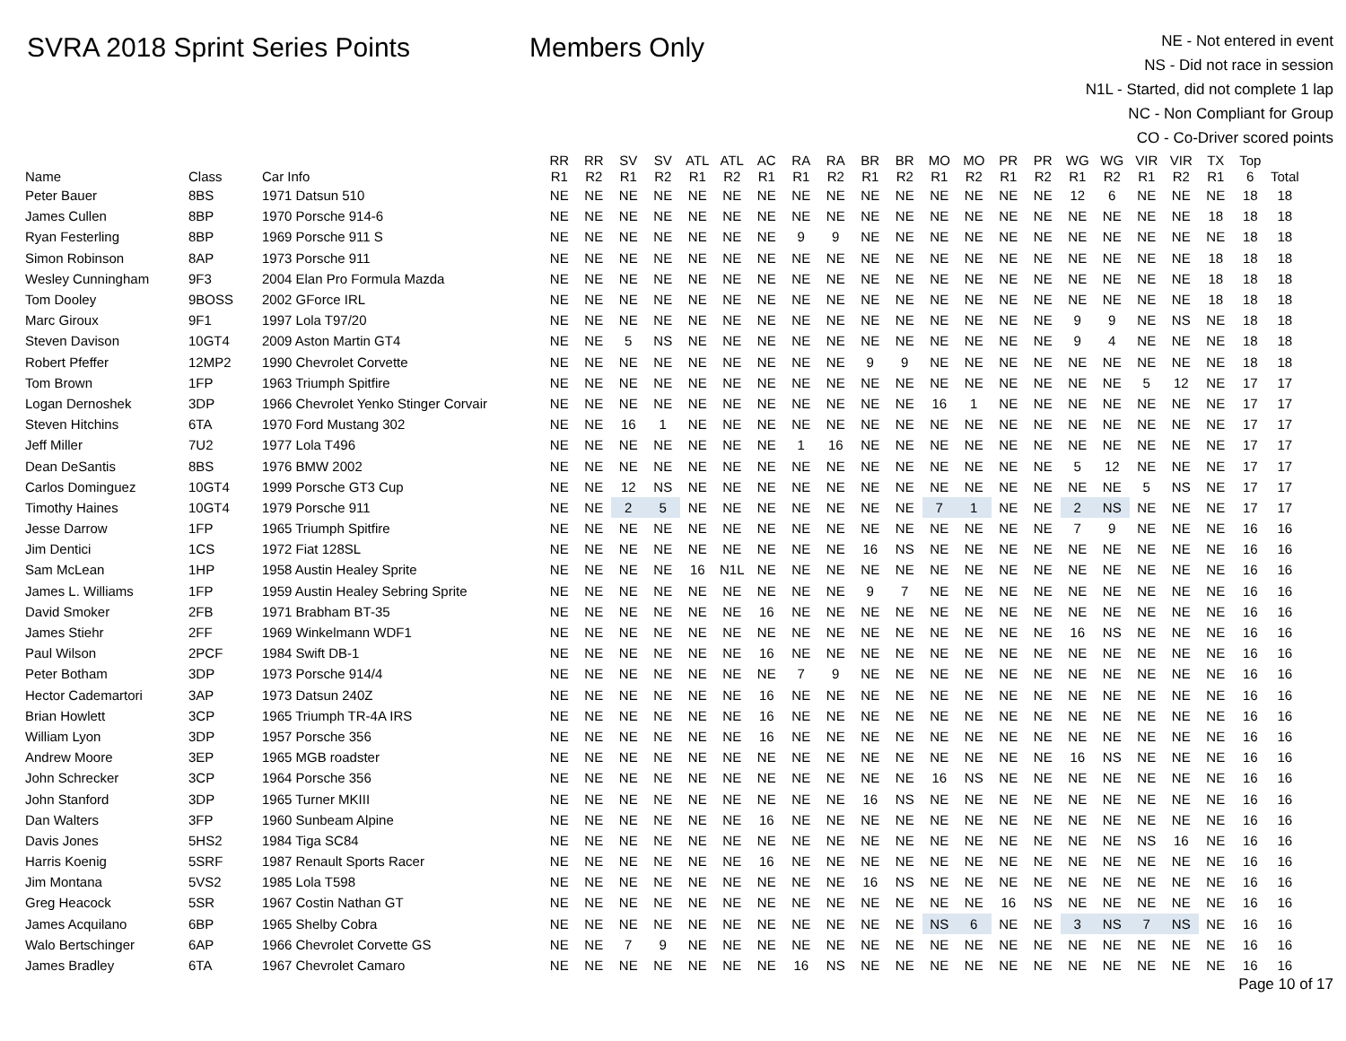SVRA 2018 Sprint Series Points Members Only
NE - Not entered in event
NS - Did not race in session
N1L - Started, did not complete 1 lap
NC - Non Compliant for Group
CO - Co-Driver scored points
| Name | Class | Car Info | RR R1 | RR R2 | SV R1 | SV R2 | ATL R1 | ATL R2 | AC R1 | RA R1 | RA R2 | BR R1 | BR R2 | MO R1 | MO R2 | PR R1 | PR R2 | WG R1 | WG R2 | VIR R1 | VIR R2 | TX R1 | Top 6 | Total |
| --- | --- | --- | --- | --- | --- | --- | --- | --- | --- | --- | --- | --- | --- | --- | --- | --- | --- | --- | --- | --- | --- | --- | --- | --- |
| Peter Bauer | 8BS | 1971 Datsun 510 | NE | NE | NE | NE | NE | NE | NE | NE | NE | NE | NE | NE | NE | NE | NE | 12 | 6 | NE | NE | NE | 18 | 18 |
| James Cullen | 8BP | 1970 Porsche 914-6 | NE | NE | NE | NE | NE | NE | NE | NE | NE | NE | NE | NE | NE | NE | NE | NE | NE | NE | NE | 18 | 18 | 18 |
| Ryan Festerling | 8BP | 1969 Porsche 911 S | NE | NE | NE | NE | NE | NE | NE | 9 | 9 | NE | NE | NE | NE | NE | NE | NE | NE | NE | NE | NE | 18 | 18 |
| Simon Robinson | 8AP | 1973 Porsche 911 | NE | NE | NE | NE | NE | NE | NE | NE | NE | NE | NE | NE | NE | NE | NE | NE | NE | NE | NE | 18 | 18 | 18 |
| Wesley Cunningham | 9F3 | 2004 Elan Pro Formula Mazda | NE | NE | NE | NE | NE | NE | NE | NE | NE | NE | NE | NE | NE | NE | NE | NE | NE | NE | NE | 18 | 18 | 18 |
| Tom Dooley | 9BOSS | 2002 GForce IRL | NE | NE | NE | NE | NE | NE | NE | NE | NE | NE | NE | NE | NE | NE | NE | NE | NE | NE | NE | 18 | 18 | 18 |
| Marc Giroux | 9F1 | 1997 Lola T97/20 | NE | NE | NE | NE | NE | NE | NE | NE | NE | NE | NE | NE | NE | NE | NE | 9 | 9 | NE | NS | NE | 18 | 18 |
| Steven Davison | 10GT4 | 2009 Aston Martin GT4 | NE | NE | 5 | NS | NE | NE | NE | NE | NE | NE | NE | NE | NE | NE | NE | 9 | 4 | NE | NE | NE | 18 | 18 |
| Robert Pfeffer | 12MP2 | 1990 Chevrolet Corvette | NE | NE | NE | NE | NE | NE | NE | NE | NE | 9 | 9 | NE | NE | NE | NE | NE | NE | NE | NE | NE | 18 | 18 |
| Tom Brown | 1FP | 1963 Triumph Spitfire | NE | NE | NE | NE | NE | NE | NE | NE | NE | NE | NE | NE | NE | NE | NE | NE | NE | 5 | 12 | NE | 17 | 17 |
| Logan Dernoshek | 3DP | 1966 Chevrolet Yenko Stinger Corvair | NE | NE | NE | NE | NE | NE | NE | NE | NE | NE | NE | 16 | 1 | NE | NE | NE | NE | NE | NE | NE | 17 | 17 |
| Steven Hitchins | 6TA | 1970 Ford Mustang 302 | NE | NE | 16 | 1 | NE | NE | NE | NE | NE | NE | NE | NE | NE | NE | NE | NE | NE | NE | NE | NE | 17 | 17 |
| Jeff Miller | 7U2 | 1977 Lola T496 | NE | NE | NE | NE | NE | NE | NE | 1 | 16 | NE | NE | NE | NE | NE | NE | NE | NE | NE | NE | NE | 17 | 17 |
| Dean DeSantis | 8BS | 1976 BMW 2002 | NE | NE | NE | NE | NE | NE | NE | NE | NE | NE | NE | NE | NE | NE | NE | 5 | 12 | NE | NE | NE | 17 | 17 |
| Carlos Dominguez | 10GT4 | 1999 Porsche GT3 Cup | NE | NE | 12 | NS | NE | NE | NE | NE | NE | NE | NE | NE | NE | NE | NE | NE | NE | 5 | NS | NE | 17 | 17 |
| Timothy Haines | 10GT4 | 1979 Porsche 911 | NE | NE | 2 | 5 | NE | NE | NE | NE | NE | NE | NE | 7 | 1 | NE | NE | 2 | NS | NE | NE | NE | 17 | 17 |
| Jesse Darrow | 1FP | 1965 Triumph Spitfire | NE | NE | NE | NE | NE | NE | NE | NE | NE | NE | NE | NE | NE | NE | NE | 7 | 9 | NE | NE | NE | 16 | 16 |
| Jim Dentici | 1CS | 1972 Fiat 128SL | NE | NE | NE | NE | NE | NE | NE | NE | NE | 16 | NS | NE | NE | NE | NE | NE | NE | NE | NE | NE | 16 | 16 |
| Sam McLean | 1HP | 1958 Austin Healey Sprite | NE | NE | NE | NE | 16 | N1L | NE | NE | NE | NE | NE | NE | NE | NE | NE | NE | NE | NE | NE | NE | 16 | 16 |
| James L. Williams | 1FP | 1959 Austin Healey Sebring Sprite | NE | NE | NE | NE | NE | NE | NE | NE | NE | 9 | 7 | NE | NE | NE | NE | NE | NE | NE | NE | NE | 16 | 16 |
| David Smoker | 2FB | 1971 Brabham BT-35 | NE | NE | NE | NE | NE | NE | 16 | NE | NE | NE | NE | NE | NE | NE | NE | NE | NE | NE | NE | NE | 16 | 16 |
| James Stiehr | 2FF | 1969 Winkelmann WDF1 | NE | NE | NE | NE | NE | NE | NE | NE | NE | NE | NE | NE | NE | NE | NE | 16 | NS | NE | NE | NE | 16 | 16 |
| Paul Wilson | 2PCF | 1984 Swift DB-1 | NE | NE | NE | NE | NE | NE | 16 | NE | NE | NE | NE | NE | NE | NE | NE | NE | NE | NE | NE | NE | 16 | 16 |
| Peter Botham | 3DP | 1973 Porsche 914/4 | NE | NE | NE | NE | NE | NE | NE | 7 | 9 | NE | NE | NE | NE | NE | NE | NE | NE | NE | NE | NE | 16 | 16 |
| Hector Cademartori | 3AP | 1973 Datsun 240Z | NE | NE | NE | NE | NE | NE | 16 | NE | NE | NE | NE | NE | NE | NE | NE | NE | NE | NE | NE | NE | 16 | 16 |
| Brian Howlett | 3CP | 1965 Triumph TR-4A IRS | NE | NE | NE | NE | NE | NE | 16 | NE | NE | NE | NE | NE | NE | NE | NE | NE | NE | NE | NE | NE | 16 | 16 |
| William Lyon | 3DP | 1957 Porsche 356 | NE | NE | NE | NE | NE | NE | 16 | NE | NE | NE | NE | NE | NE | NE | NE | NE | NE | NE | NE | NE | 16 | 16 |
| Andrew Moore | 3EP | 1965 MGB roadster | NE | NE | NE | NE | NE | NE | NE | NE | NE | NE | NE | NE | NE | NE | NE | 16 | NS | NE | NE | NE | 16 | 16 |
| John Schrecker | 3CP | 1964 Porsche 356 | NE | NE | NE | NE | NE | NE | NE | NE | NE | NE | NE | 16 | NS | NE | NE | NE | NE | NE | NE | NE | 16 | 16 |
| John Stanford | 3DP | 1965 Turner MKIII | NE | NE | NE | NE | NE | NE | NE | NE | NE | 16 | NS | NE | NE | NE | NE | NE | NE | NE | NE | NE | 16 | 16 |
| Dan Walters | 3FP | 1960 Sunbeam Alpine | NE | NE | NE | NE | NE | NE | 16 | NE | NE | NE | NE | NE | NE | NE | NE | NE | NE | NE | NE | NE | 16 | 16 |
| Davis Jones | 5HS2 | 1984 Tiga SC84 | NE | NE | NE | NE | NE | NE | NE | NE | NE | NE | NE | NE | NE | NE | NE | NE | NE | NS | 16 | NE | 16 | 16 |
| Harris Koenig | 5SRF | 1987 Renault Sports Racer | NE | NE | NE | NE | NE | NE | 16 | NE | NE | NE | NE | NE | NE | NE | NE | NE | NE | NE | NE | NE | 16 | 16 |
| Jim Montana | 5VS2 | 1985 Lola T598 | NE | NE | NE | NE | NE | NE | NE | NE | NE | 16 | NS | NE | NE | NE | NE | NE | NE | NE | NE | NE | 16 | 16 |
| Greg Heacock | 5SR | 1967 Costin Nathan GT | NE | NE | NE | NE | NE | NE | NE | NE | NE | NE | NE | NE | NE | 16 | NS | NE | NE | NE | NE | NE | 16 | 16 |
| James Acquilano | 6BP | 1965 Shelby Cobra | NE | NE | NE | NE | NE | NE | NE | NE | NE | NE | NE | NS | 6 | NE | NE | 3 | NS | 7 | NS | NE | 16 | 16 |
| Walo Bertschinger | 6AP | 1966 Chevrolet Corvette GS | NE | NE | 7 | 9 | NE | NE | NE | NE | NE | NE | NE | NE | NE | NE | NE | NE | NE | NE | NE | NE | 16 | 16 |
| James Bradley | 6TA | 1967 Chevrolet Camaro | NE | NE | NE | NE | NE | NE | NE | 16 | NS | NE | NE | NE | NE | NE | NE | NE | NE | NE | NE | NE | 16 | 16 |
Page 10 of 17